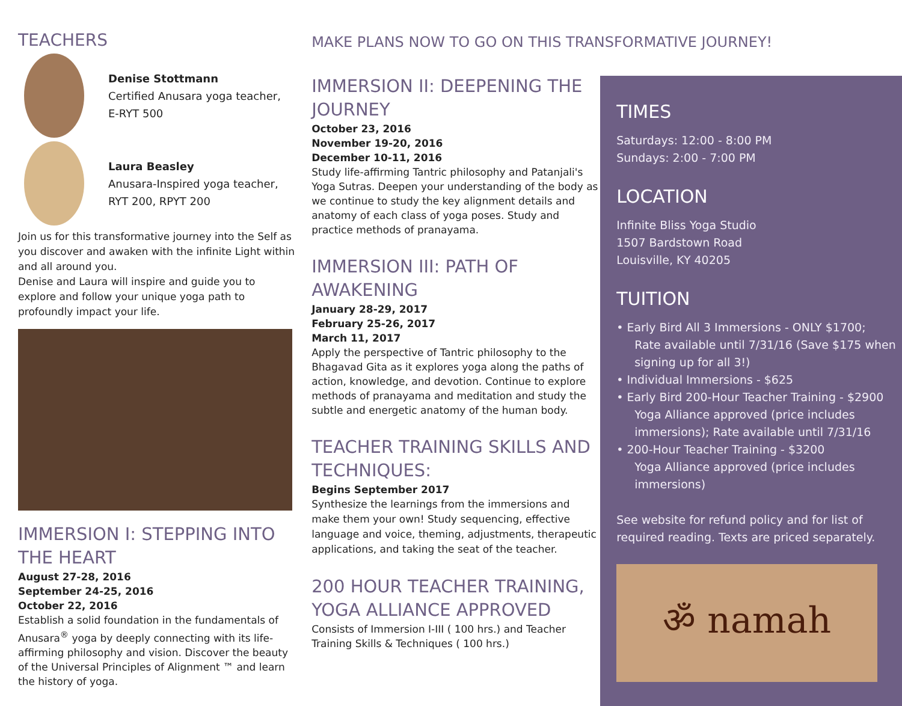TEACHERS
Denise Stottmann
Certified Anusara yoga teacher,
E-RYT 500
Laura Beasley
Anusara-Inspired yoga teacher,
RYT 200, RPYT 200
Join us for this transformative journey into the Self as you discover and awaken with the infinite Light within and all around you.
Denise and Laura will inspire and guide you to explore and follow your unique yoga path to profoundly impact your life.
IMMERSION I: STEPPING INTO THE HEART
August 27-28, 2016
September 24-25, 2016
October 22, 2016
Establish a solid foundation in the fundamentals of Anusara<sup>®</sup> yoga by deeply connecting with its life-affirming philosophy and vision. Discover the beauty of the Universal Principles of Alignment ™ and learn the history of yoga.
MAKE PLANS NOW TO GO ON THIS TRANSFORMATIVE JOURNEY!
IMMERSION II: DEEPENING THE JOURNEY
October 23, 2016
November 19-20, 2016
December 10-11, 2016
Study life-affirming Tantric philosophy and Patanjali's Yoga Sutras. Deepen your understanding of the body as we continue to study the key alignment details and anatomy of each class of yoga poses. Study and practice methods of pranayama.
IMMERSION III: PATH OF AWAKENING
January 28-29, 2017
February 25-26, 2017
March 11, 2017
Apply the perspective of Tantric philosophy to the Bhagavad Gita as it explores yoga along the paths of action, knowledge, and devotion. Continue to explore methods of pranayama and meditation and study the subtle and energetic anatomy of the human body.
TEACHER TRAINING SKILLS AND TECHNIQUES:
Begins September 2017
Synthesize the learnings from the immersions and make them your own! Study sequencing, effective language and voice, theming, adjustments, therapeutic applications, and taking the seat of the teacher.
200 HOUR TEACHER TRAINING, YOGA ALLIANCE APPROVED
Consists of Immersion I-III ( 100 hrs.) and Teacher Training Skills & Techniques ( 100 hrs.)
TIMES
Saturdays: 12:00 - 8:00 PM
Sundays: 2:00 - 7:00 PM
LOCATION
Infinite Bliss Yoga Studio
1507 Bardstown Road
Louisville, KY 40205
TUITION
• Early Bird All 3 Immersions - ONLY $1700;
Rate available until 7/31/16 (Save $175 when signing up for all 3!)
• Individual Immersions - $625
• Early Bird 200-Hour Teacher Training - $2900
Yoga Alliance approved (price includes immersions); Rate available until 7/31/16
• 200-Hour Teacher Training - $3200
Yoga Alliance approved (price includes immersions)
See website for refund policy and for list of required reading. Texts are priced separately.
ॐ namah